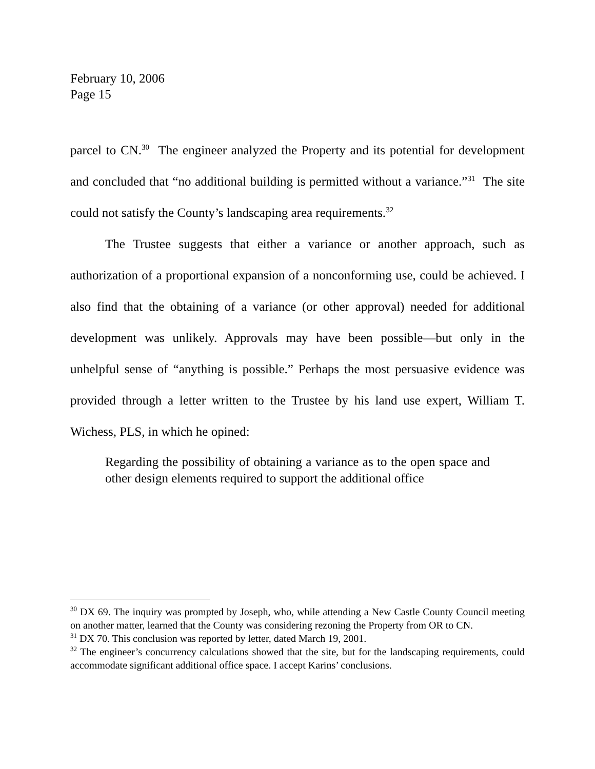February 10, 2006
Page 15
parcel to CN.<sup>30</sup> The engineer analyzed the Property and its potential for development and concluded that “no additional building is permitted without a variance.”<sup>31</sup> The site could not satisfy the County’s landscaping area requirements.<sup>32</sup>
The Trustee suggests that either a variance or another approach, such as authorization of a proportional expansion of a nonconforming use, could be achieved. I also find that the obtaining of a variance (or other approval) needed for additional development was unlikely. Approvals may have been possible—but only in the unhelpful sense of “anything is possible.” Perhaps the most persuasive evidence was provided through a letter written to the Trustee by his land use expert, William T. Wichess, PLS, in which he opined:
Regarding the possibility of obtaining a variance as to the open space and other design elements required to support the additional office
<sup>30</sup> DX 69. The inquiry was prompted by Joseph, who, while attending a New Castle County Council meeting on another matter, learned that the County was considering rezoning the Property from OR to CN.
<sup>31</sup> DX 70. This conclusion was reported by letter, dated March 19, 2001.
<sup>32</sup> The engineer’s concurrency calculations showed that the site, but for the landscaping requirements, could accommodate significant additional office space. I accept Karins’ conclusions.